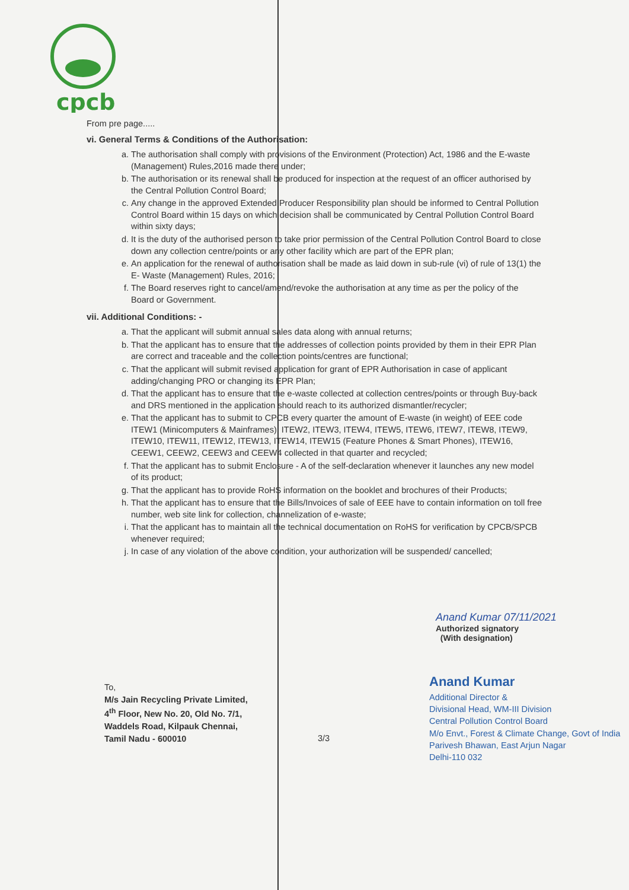cpcb
From pre page.....
vi. General Terms & Conditions of the Authorisation:
a. The authorisation shall comply with provisions of the Environment (Protection) Act, 1986 and the E-waste (Management) Rules,2016 made there under;
b. The authorisation or its renewal shall be produced for inspection at the request of an officer authorised by the Central Pollution Control Board;
c. Any change in the approved Extended Producer Responsibility plan should be informed to Central Pollution Control Board within 15 days on which decision shall be communicated by Central Pollution Control Board within sixty days;
d. It is the duty of the authorised person to take prior permission of the Central Pollution Control Board to close down any collection centre/points or any other facility which are part of the EPR plan;
e. An application for the renewal of authorisation shall be made as laid down in sub-rule (vi) of rule of 13(1) the E- Waste (Management) Rules, 2016;
f. The Board reserves right to cancel/amend/revoke the authorisation at any time as per the policy of the Board or Government.
vii. Additional Conditions: -
a. That the applicant will submit annual sales data along with annual returns;
b. That the applicant has to ensure that the addresses of collection points provided by them in their EPR Plan are correct and traceable and the collection points/centres are functional;
c. That the applicant will submit revised application for grant of EPR Authorisation in case of applicant adding/changing PRO or changing its EPR Plan;
d. That the applicant has to ensure that the e-waste collected at collection centres/points or through Buy-back and DRS mentioned in the application should reach to its authorized dismantler/recycler;
e. That the applicant has to submit to CPCB every quarter the amount of E-waste (in weight) of EEE code ITEW1 (Minicomputers & Mainframes), ITEW2, ITEW3, ITEW4, ITEW5, ITEW6, ITEW7, ITEW8, ITEW9, ITEW10, ITEW11, ITEW12, ITEW13, ITEW14, ITEW15 (Feature Phones & Smart Phones), ITEW16, CEEW1, CEEW2, CEEW3 and CEEW4 collected in that quarter and recycled;
f. That the applicant has to submit Enclosure - A of the self-declaration whenever it launches any new model of its product;
g. That the applicant has to provide RoHS information on the booklet and brochures of their Products;
h. That the applicant has to ensure that the Bills/Invoices of sale of EEE have to contain information on toll free number, web site link for collection, channelization of e-waste;
i. That the applicant has to maintain all the technical documentation on RoHS for verification by CPCB/SPCB whenever required;
j. In case of any violation of the above condition, your authorization will be suspended/ cancelled;
Anand Kumar 07/11/2021
Authorized signatory
(With designation)
To,
M/s Jain Recycling Private Limited,
4<sup>th</sup> Floor, New No. 20, Old No. 7/1,
Waddels Road, Kilpauk Chennai,
Tamil Nadu - 600010
3/3
Anand Kumar
Additional Director &
Divisional Head, WM-III Division
Central Pollution Control Board
M/o Envt., Forest & Climate Change, Govt of India
Parivesh Bhawan, East Arjun Nagar
Delhi-110 032